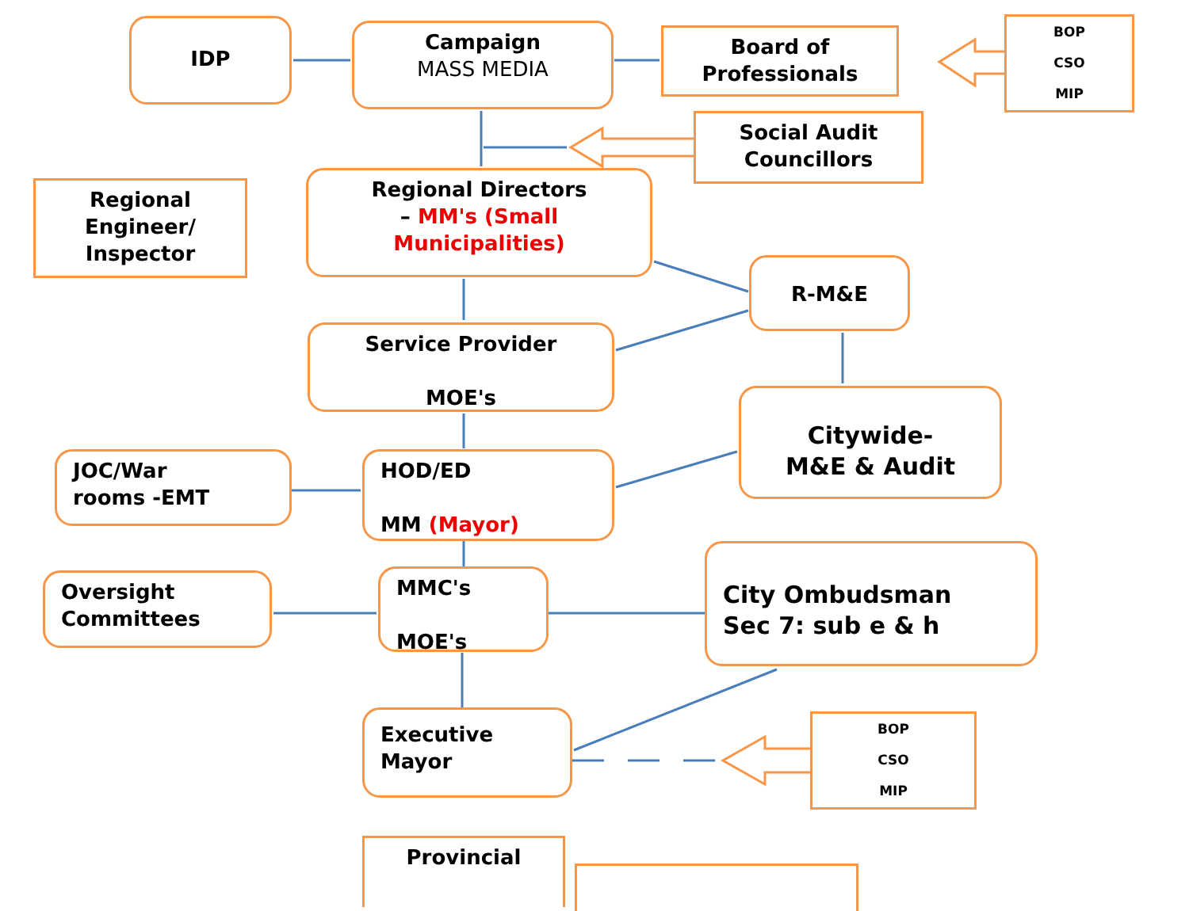IDP
Campaign
MASS MEDIA
Board of
Professionals
BOP
CSO
MIP
Social Audit
Councillors
Regional
Engineer/
Inspector
Regional Directors
– MM's (Small Municipalities)
R-M&E
Service Provider
MOE's
Citywide-
M&E & Audit
JOC/War
rooms -EMT
HOD/ED
MM (Mayor)
Oversight
Committees
MMC's
MOE's
City Ombudsman
Sec 7: sub e & h
Executive
Mayor
BOP
CSO
MIP
Provincial